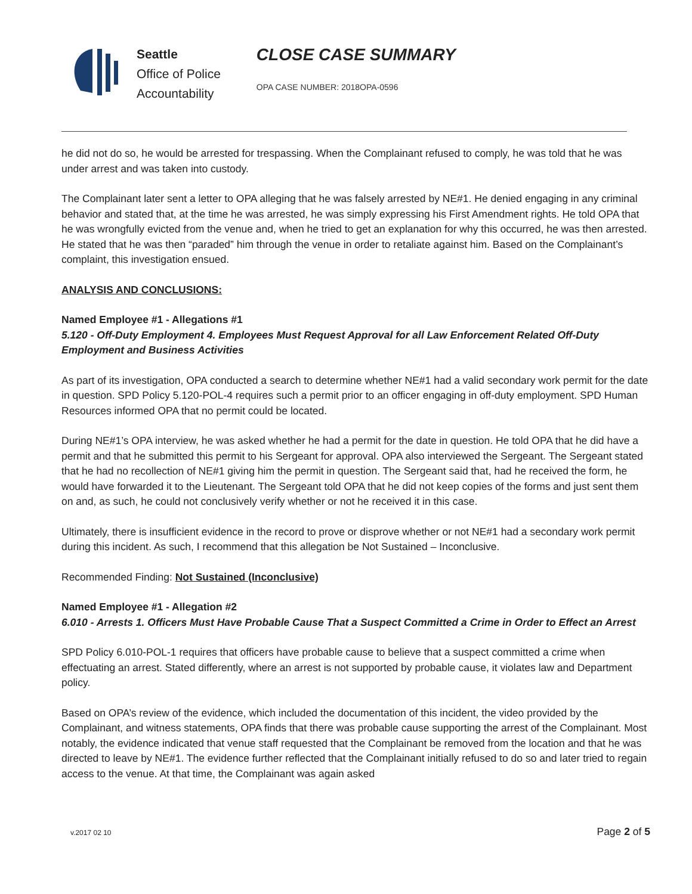Seattle
Office of Police
Accountability
CLOSE CASE SUMMARY
OPA CASE NUMBER: 2018OPA-0596
he did not do so, he would be arrested for trespassing. When the Complainant refused to comply, he was told that he was under arrest and was taken into custody.
The Complainant later sent a letter to OPA alleging that he was falsely arrested by NE#1. He denied engaging in any criminal behavior and stated that, at the time he was arrested, he was simply expressing his First Amendment rights. He told OPA that he was wrongfully evicted from the venue and, when he tried to get an explanation for why this occurred, he was then arrested. He stated that he was then “paraded” him through the venue in order to retaliate against him. Based on the Complainant’s complaint, this investigation ensued.
ANALYSIS AND CONCLUSIONS:
Named Employee #1 - Allegations #1
5.120 - Off-Duty Employment 4. Employees Must Request Approval for all Law Enforcement Related Off-Duty Employment and Business Activities
As part of its investigation, OPA conducted a search to determine whether NE#1 had a valid secondary work permit for the date in question. SPD Policy 5.120-POL-4 requires such a permit prior to an officer engaging in off-duty employment. SPD Human Resources informed OPA that no permit could be located.
During NE#1’s OPA interview, he was asked whether he had a permit for the date in question. He told OPA that he did have a permit and that he submitted this permit to his Sergeant for approval. OPA also interviewed the Sergeant. The Sergeant stated that he had no recollection of NE#1 giving him the permit in question. The Sergeant said that, had he received the form, he would have forwarded it to the Lieutenant. The Sergeant told OPA that he did not keep copies of the forms and just sent them on and, as such, he could not conclusively verify whether or not he received it in this case.
Ultimately, there is insufficient evidence in the record to prove or disprove whether or not NE#1 had a secondary work permit during this incident. As such, I recommend that this allegation be Not Sustained – Inconclusive.
Recommended Finding: Not Sustained (Inconclusive)
Named Employee #1 - Allegation #2
6.010 - Arrests 1. Officers Must Have Probable Cause That a Suspect Committed a Crime in Order to Effect an Arrest
SPD Policy 6.010-POL-1 requires that officers have probable cause to believe that a suspect committed a crime when effectuating an arrest. Stated differently, where an arrest is not supported by probable cause, it violates law and Department policy.
Based on OPA’s review of the evidence, which included the documentation of this incident, the video provided by the Complainant, and witness statements, OPA finds that there was probable cause supporting the arrest of the Complainant. Most notably, the evidence indicated that venue staff requested that the Complainant be removed from the location and that he was directed to leave by NE#1. The evidence further reflected that the Complainant initially refused to do so and later tried to regain access to the venue. At that time, the Complainant was again asked
v.2017 02 10 Page 2 of 5